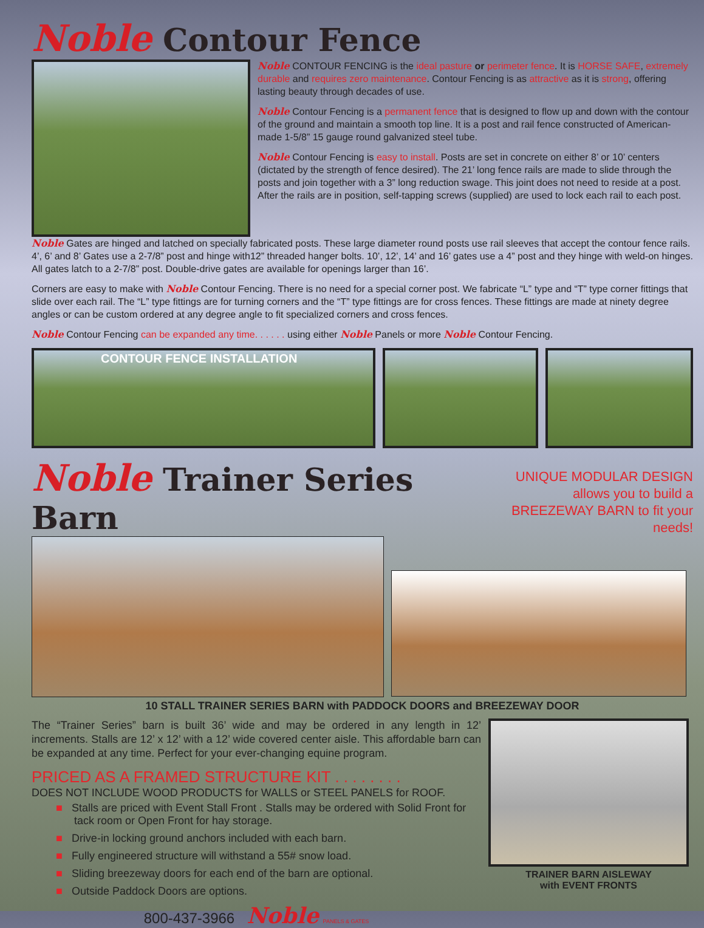Noble Contour Fence
Noble CONTOUR FENCING is the ideal pasture or perimeter fence. It is HORSE SAFE, extremely durable and requires zero maintenance. Contour Fencing is as attractive as it is strong, offering lasting beauty through decades of use.
Noble Contour Fencing is a permanent fence that is designed to flow up and down with the contour of the ground and maintain a smooth top line. It is a post and rail fence constructed of American-made 1-5/8” 15 gauge round galvanized steel tube.
Noble Contour Fencing is easy to install. Posts are set in concrete on either 8’ or 10’ centers (dictated by the strength of fence desired). The 21’ long fence rails are made to slide through the posts and join together with a 3” long reduction swage. This joint does not need to reside at a post. After the rails are in position, self-tapping screws (supplied) are used to lock each rail to each post.
Noble Gates are hinged and latched on specially fabricated posts. These large diameter round posts use rail sleeves that accept the contour fence rails. 4’, 6’ and 8’ Gates use a 2-7/8” post and hinge with12” threaded hanger bolts. 10’, 12’, 14’ and 16’ gates use a 4” post and they hinge with weld-on hinges. All gates latch to a 2-7/8” post. Double-drive gates are available for openings larger than 16’.
Corners are easy to make with Noble Contour Fencing. There is no need for a special corner post. We fabricate “L” type and “T” type corner fittings that slide over each rail. The “L” type fittings are for turning corners and the “T” type fittings are for cross fences. These fittings are made at ninety degree angles or can be custom ordered at any degree angle to fit specialized corners and cross fences.
Noble Contour Fencing can be expanded any time. . . . . . using either Noble Panels or more Noble Contour Fencing.
CONTOUR FENCE INSTALLATION
Noble Trainer Series Barn
UNIQUE MODULAR DESIGN
allows you to build a
BREEZEWAY BARN to fit your needs!
10 STALL TRAINER SERIES BARN with PADDOCK DOORS and BREEZEWAY DOOR
The “Trainer Series” barn is built 36’ wide and may be ordered in any length in 12’ increments. Stalls are 12’ x 12’ with a 12’ wide covered center aisle. This affordable barn can be expanded at any time. Perfect for your ever-changing equine program.
PRICED AS A FRAMED STRUCTURE KIT . . . . . . . .
DOES NOT INCLUDE WOOD PRODUCTS for WALLS or STEEL PANELS for ROOF.
■ Stalls are priced with Event Stall Front . Stalls may be ordered with Solid Front for tack room or Open Front for hay storage.
■ Drive-in locking ground anchors included with each barn.
■ Fully engineered structure will withstand a 55# snow load.
■ Sliding breezeway doors for each end of the barn are optional.
■ Outside Paddock Doors are options.
800-437-3966 Noble PANELS & GATES
TRAINER BARN AISLEWAY
with EVENT FRONTS